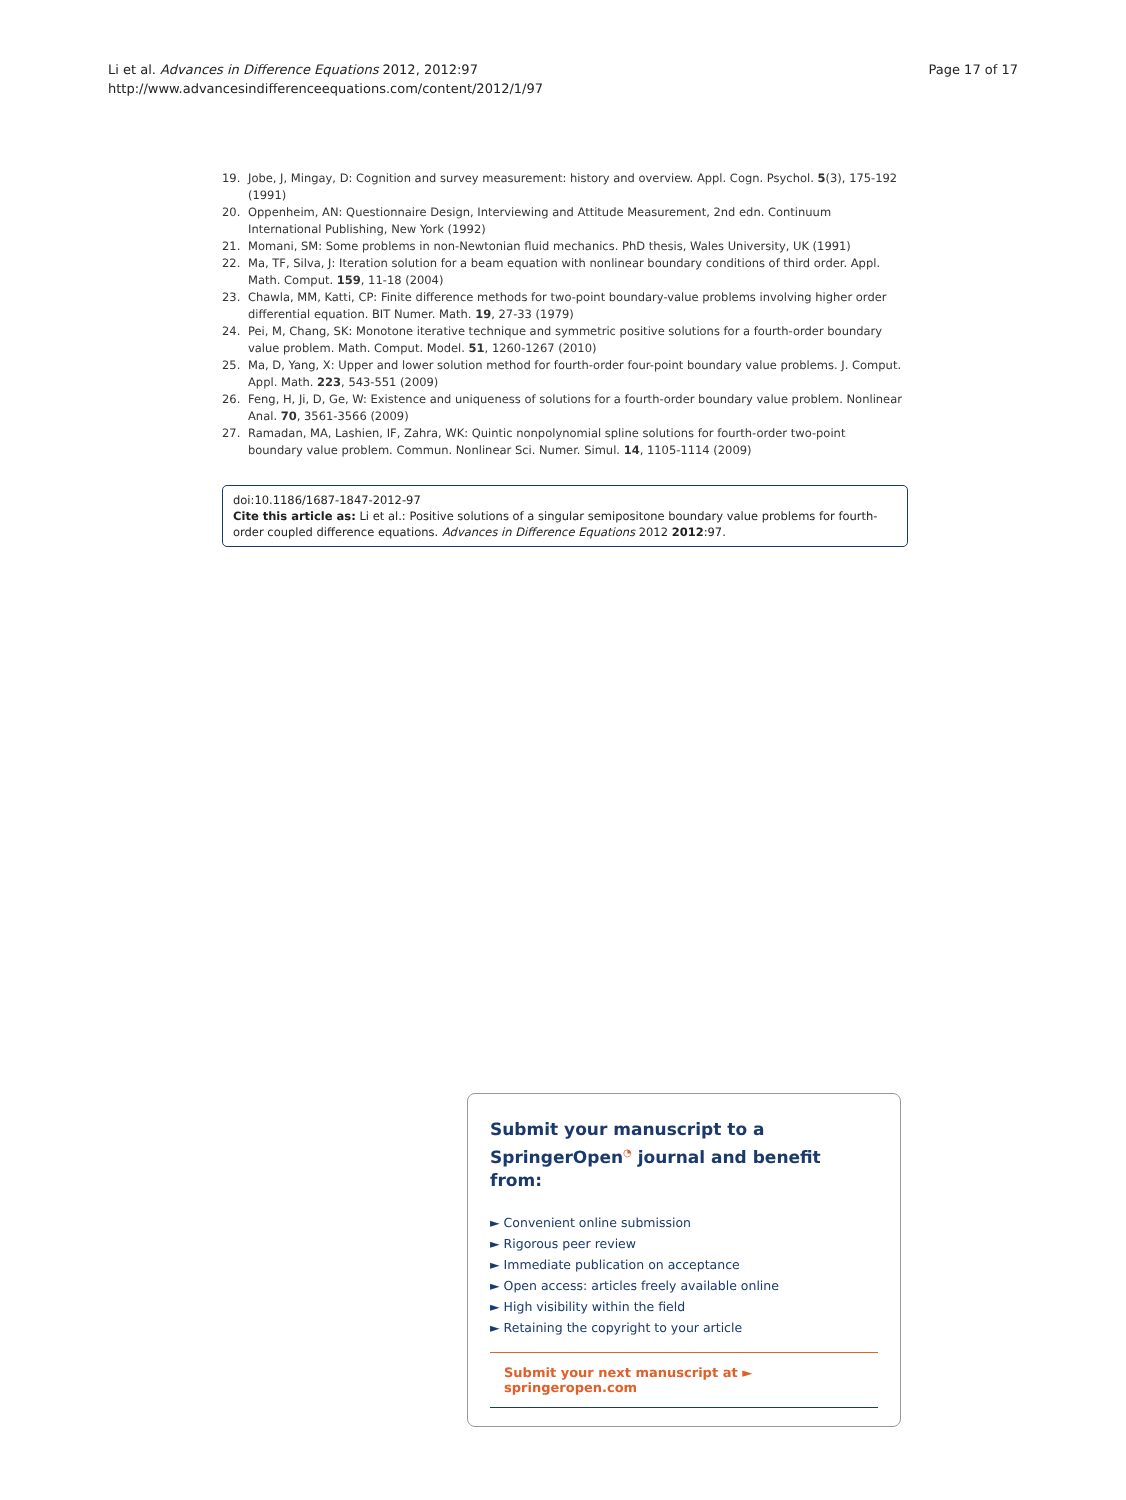Li et al. Advances in Difference Equations 2012, 2012:97
http://www.advancesindifferenceequations.com/content/2012/1/97
Page 17 of 17
19. Jobe, J, Mingay, D: Cognition and survey measurement: history and overview. Appl. Cogn. Psychol. 5(3), 175-192 (1991)
20. Oppenheim, AN: Questionnaire Design, Interviewing and Attitude Measurement, 2nd edn. Continuum International Publishing, New York (1992)
21. Momani, SM: Some problems in non-Newtonian fluid mechanics. PhD thesis, Wales University, UK (1991)
22. Ma, TF, Silva, J: Iteration solution for a beam equation with nonlinear boundary conditions of third order. Appl. Math. Comput. 159, 11-18 (2004)
23. Chawla, MM, Katti, CP: Finite difference methods for two-point boundary-value problems involving higher order differential equation. BIT Numer. Math. 19, 27-33 (1979)
24. Pei, M, Chang, SK: Monotone iterative technique and symmetric positive solutions for a fourth-order boundary value problem. Math. Comput. Model. 51, 1260-1267 (2010)
25. Ma, D, Yang, X: Upper and lower solution method for fourth-order four-point boundary value problems. J. Comput. Appl. Math. 223, 543-551 (2009)
26. Feng, H, Ji, D, Ge, W: Existence and uniqueness of solutions for a fourth-order boundary value problem. Nonlinear Anal. 70, 3561-3566 (2009)
27. Ramadan, MA, Lashien, IF, Zahra, WK: Quintic nonpolynomial spline solutions for fourth-order two-point boundary value problem. Commun. Nonlinear Sci. Numer. Simul. 14, 1105-1114 (2009)
doi:10.1186/1687-1847-2012-97
Cite this article as: Li et al.: Positive solutions of a singular semipositone boundary value problems for fourth-order coupled difference equations. Advances in Difference Equations 2012 2012:97.
Submit your manuscript to a SpringerOpen<sup>◔</sup> journal and benefit from:
► Convenient online submission
► Rigorous peer review
► Immediate publication on acceptance
► Open access: articles freely available online
► High visibility within the field
► Retaining the copyright to your article
Submit your next manuscript at ► springeropen.com